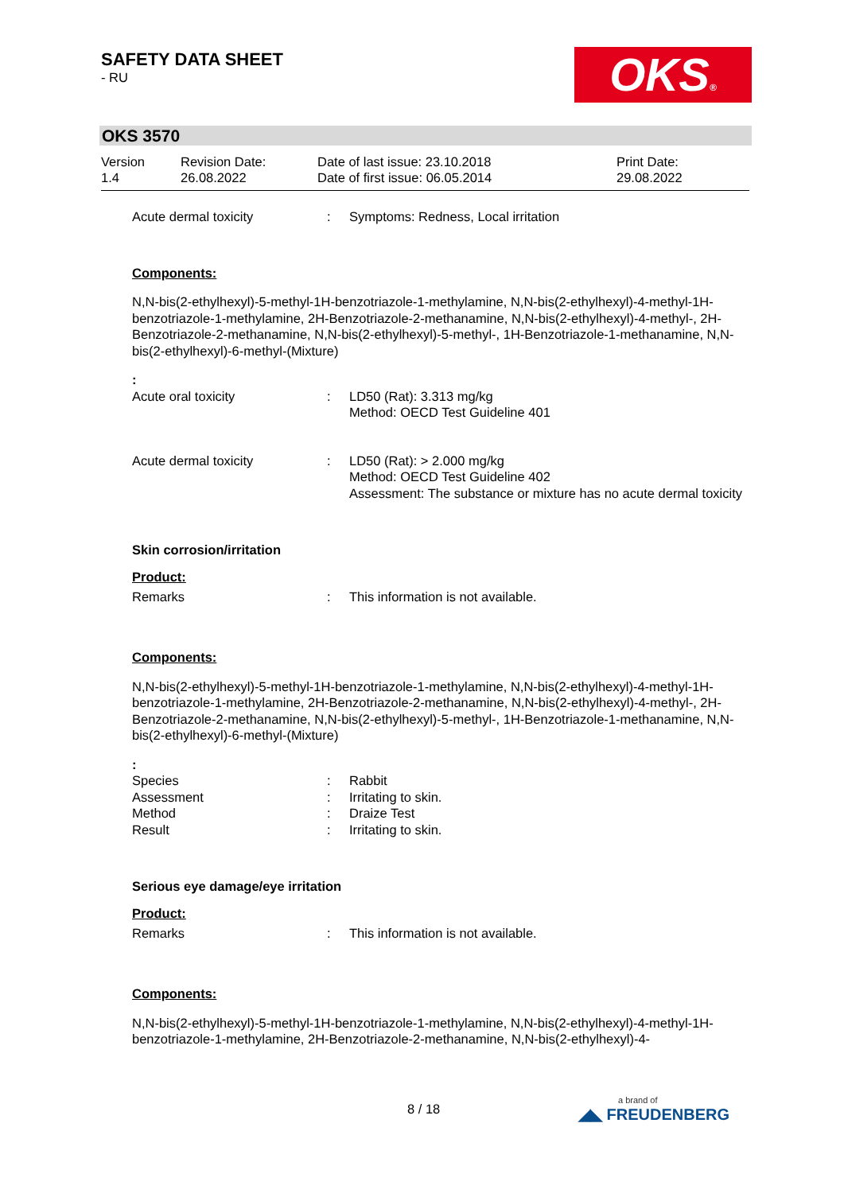SAFETY DATA SHEET
- RU
OKS®
OKS 3570
| Version 1.4 | Revision Date: 26.08.2022 | Date of last issue: 23.10.2018 Date of first issue: 06.05.2014 | Print Date: 29.08.2022 |
| Acute dermal toxicity | : | Symptoms: Redness, Local irritation |
Components:
N,N-bis(2-ethylhexyl)-5-methyl-1H-benzotriazole-1-methylamine, N,N-bis(2-ethylhexyl)-4-methyl-1H-benzotriazole-1-methylamine, 2H-Benzotriazole-2-methanamine, N,N-bis(2-ethylhexyl)-4-methyl-, 2H-Benzotriazole-2-methanamine, N,N-bis(2-ethylhexyl)-5-methyl-, 1H-Benzotriazole-1-methanamine, N,N-bis(2-ethylhexyl)-6-methyl-(Mixture)
:
| Acute oral toxicity | : | LD50 (Rat): 3.313 mg/kg Method: OECD Test Guideline 401 |
| Acute dermal toxicity | : | LD50 (Rat): > 2.000 mg/kg Method: OECD Test Guideline 402 Assessment: The substance or mixture has no acute dermal toxicity |
Skin corrosion/irritation
Product:
| Remarks | : | This information is not available. |
Components:
N,N-bis(2-ethylhexyl)-5-methyl-1H-benzotriazole-1-methylamine, N,N-bis(2-ethylhexyl)-4-methyl-1H-benzotriazole-1-methylamine, 2H-Benzotriazole-2-methanamine, N,N-bis(2-ethylhexyl)-4-methyl-, 2H-Benzotriazole-2-methanamine, N,N-bis(2-ethylhexyl)-5-methyl-, 1H-Benzotriazole-1-methanamine, N,N-bis(2-ethylhexyl)-6-methyl-(Mixture)
:
| Species | : | Rabbit |
| Assessment | : | Irritating to skin. |
| Method | : | Draize Test |
| Result | : | Irritating to skin. |
Serious eye damage/eye irritation
Product:
| Remarks | : | This information is not available. |
Components:
N,N-bis(2-ethylhexyl)-5-methyl-1H-benzotriazole-1-methylamine, N,N-bis(2-ethylhexyl)-4-methyl-1H-benzotriazole-1-methylamine, 2H-Benzotriazole-2-methanamine, N,N-bis(2-ethylhexyl)-4-
8 / 18
a brand of
◢◣ FREUDENBERG